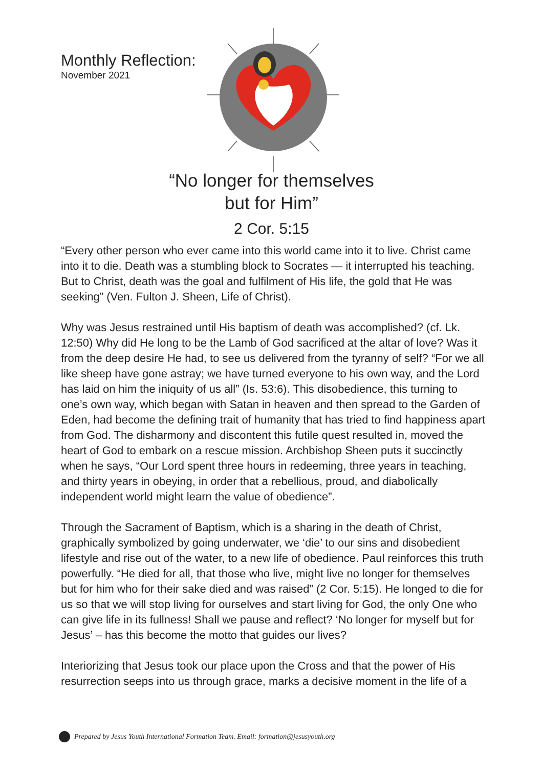Monthly Reflection:
November 2021
“No longer for themselves
but for Him”
2 Cor. 5:15
“Every other person who ever came into this world came into it to live. Christ came into it to die. Death was a stumbling block to Socrates — it interrupted his teaching. But to Christ, death was the goal and fulfilment of His life, the gold that He was seeking” (Ven. Fulton J. Sheen, Life of Christ).
Why was Jesus restrained until His baptism of death was accomplished? (cf. Lk. 12:50) Why did He long to be the Lamb of God sacrificed at the altar of love? Was it from the deep desire He had, to see us delivered from the tyranny of self? “For we all like sheep have gone astray; we have turned everyone to his own way, and the Lord has laid on him the iniquity of us all” (Is. 53:6). This disobedience, this turning to one’s own way, which began with Satan in heaven and then spread to the Garden of Eden, had become the defining trait of humanity that has tried to find happiness apart from God. The disharmony and discontent this futile quest resulted in, moved the heart of God to embark on a rescue mission. Archbishop Sheen puts it succinctly when he says, “Our Lord spent three hours in redeeming, three years in teaching, and thirty years in obeying, in order that a rebellious, proud, and diabolically independent world might learn the value of obedience”.
Through the Sacrament of Baptism, which is a sharing in the death of Christ, graphically symbolized by going underwater, we ‘die’ to our sins and disobedient lifestyle and rise out of the water, to a new life of obedience. Paul reinforces this truth powerfully. “He died for all, that those who live, might live no longer for themselves but for him who for their sake died and was raised” (2 Cor. 5:15). He longed to die for us so that we will stop living for ourselves and start living for God, the only One who can give life in its fullness! Shall we pause and reflect? ‘No longer for myself but for Jesus’ – has this become the motto that guides our lives?
Interiorizing that Jesus took our place upon the Cross and that the power of His resurrection seeps into us through grace, marks a decisive moment in the life of a
Prepared by Jesus Youth International Formation Team. Email: formation@jesusyouth.org